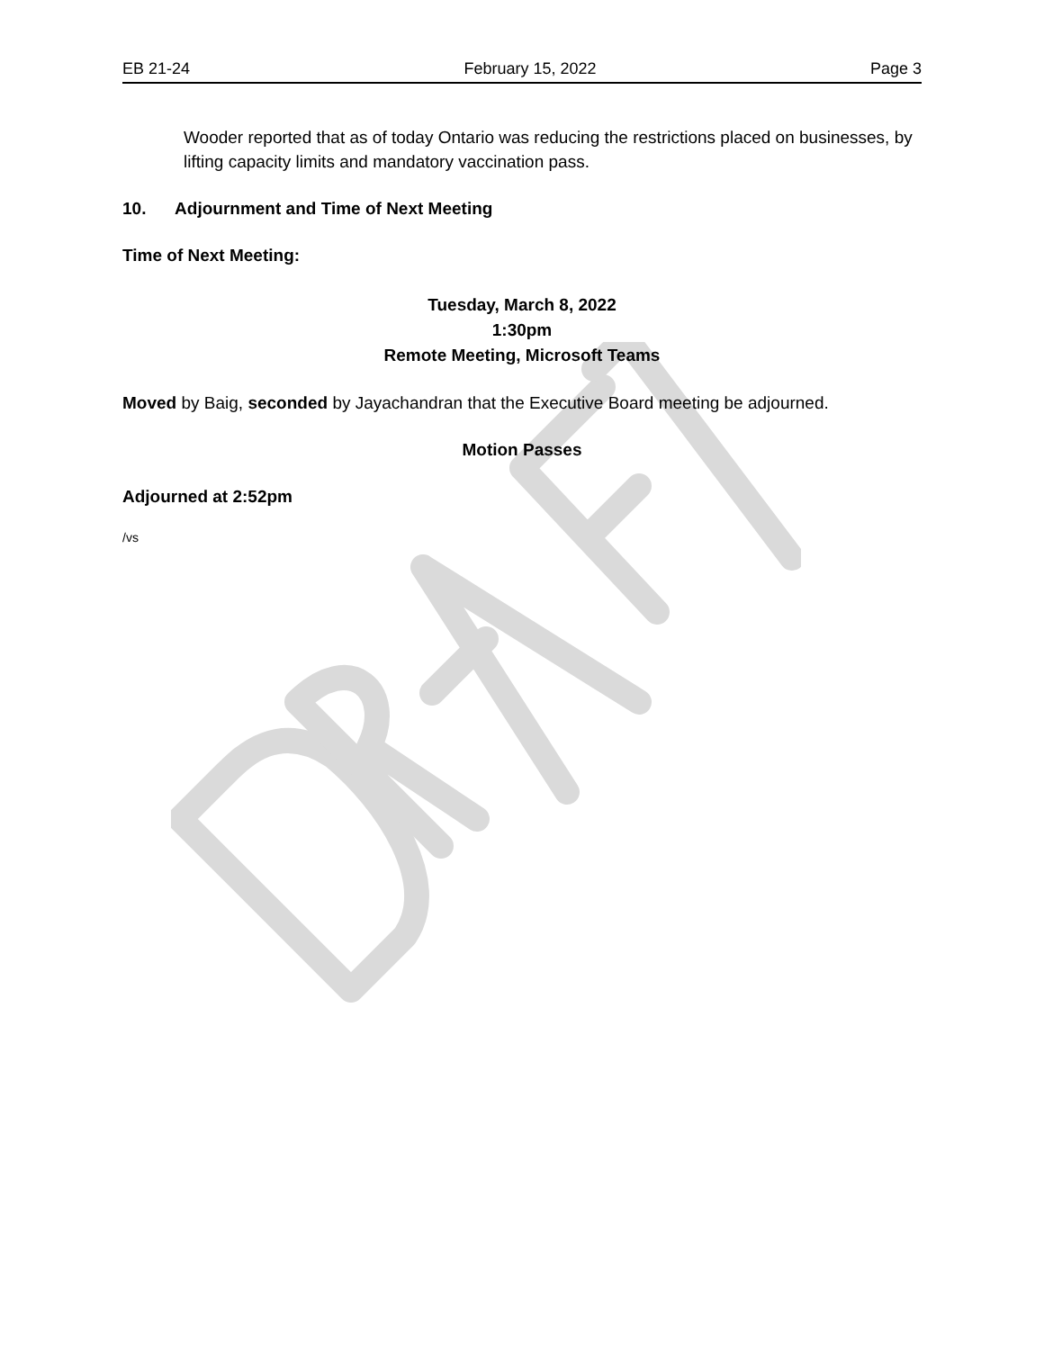EB 21-24 February 15, 2022 Page 3
Wooder reported that as of today Ontario was reducing the restrictions placed on businesses, by lifting capacity limits and mandatory vaccination pass.
10. Adjournment and Time of Next Meeting
Time of Next Meeting:
Tuesday, March 8, 2022
1:30pm
Remote Meeting, Microsoft Teams
Moved by Baig, seconded by Jayachandran that the Executive Board meeting be adjourned.
Motion Passes
Adjourned at 2:52pm
/vs